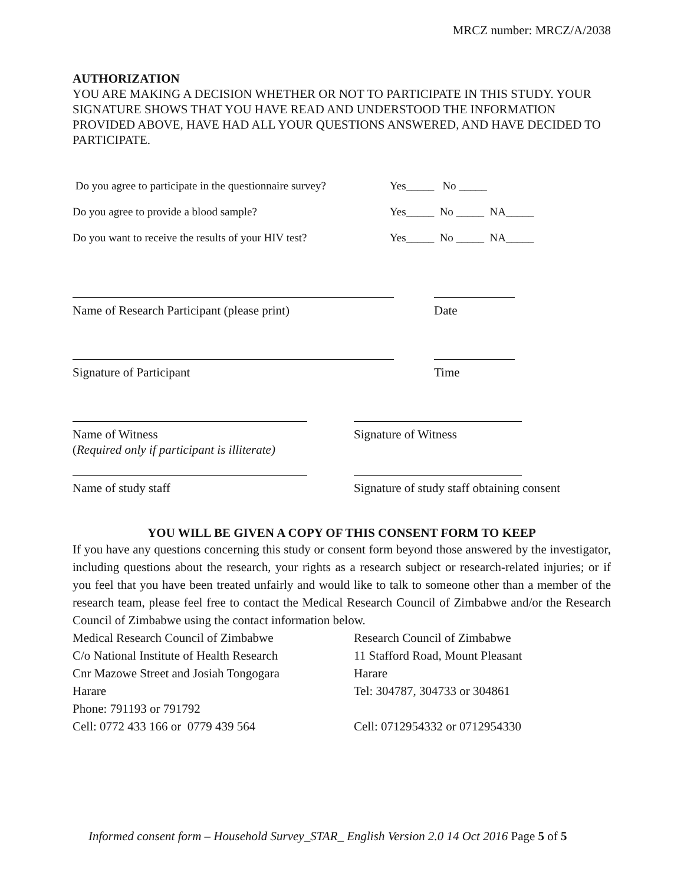MRCZ number: MRCZ/A/2038
AUTHORIZATION
YOU ARE MAKING A DECISION WHETHER OR NOT TO PARTICIPATE IN THIS STUDY. YOUR SIGNATURE SHOWS THAT YOU HAVE READ AND UNDERSTOOD THE INFORMATION PROVIDED ABOVE, HAVE HAD ALL YOUR QUESTIONS ANSWERED, AND HAVE DECIDED TO PARTICIPATE.
Do you agree to participate in the questionnaire survey? Yes_____ No _____
Do you agree to provide a blood sample? Yes_____ No _____ NA_____
Do you want to receive the results of your HIV test? Yes_____ No _____ NA_____
Name of Research Participant (please print) Date
Signature of Participant Time
Name of Witness
(Required only if participant is illiterate)
Signature of Witness
Name of study staff Signature of study staff obtaining consent
YOU WILL BE GIVEN A COPY OF THIS CONSENT FORM TO KEEP
If you have any questions concerning this study or consent form beyond those answered by the investigator, including questions about the research, your rights as a research subject or research-related injuries; or if you feel that you have been treated unfairly and would like to talk to someone other than a member of the research team, please feel free to contact the Medical Research Council of Zimbabwe and/or the Research Council of Zimbabwe using the contact information below.
Medical Research Council of Zimbabwe
C/o National Institute of Health Research
Cnr Mazowe Street and Josiah Tongogara
Harare
Phone: 791193 or 791792
Cell: 0772 433 166 or 0779 439 564
Research Council of Zimbabwe
11 Stafford Road, Mount Pleasant
Harare
Tel: 304787, 304733 or 304861
Cell: 0712954332 or 0712954330
Informed consent form – Household Survey_STAR_ English Version 2.0 14 Oct 2016 Page 5 of 5